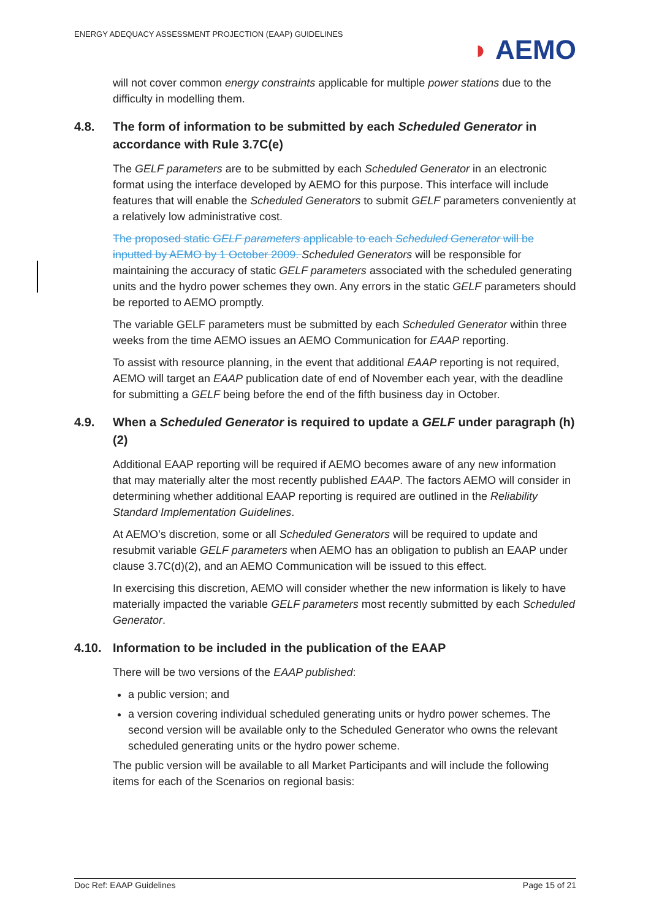ENERGY ADEQUACY ASSESSMENT PROJECTION (EAAP) GUIDELINES
◗ AEMO
will not cover common energy constraints applicable for multiple power stations due to the difficulty in modelling them.
4.8. The form of information to be submitted by each Scheduled Generator in accordance with Rule 3.7C(e)
The GELF parameters are to be submitted by each Scheduled Generator in an electronic format using the interface developed by AEMO for this purpose. This interface will include features that will enable the Scheduled Generators to submit GELF parameters conveniently at a relatively low administrative cost.
The proposed static GELF parameters applicable to each Scheduled Generator will be inputted by AEMO by 1 October 2009. Scheduled Generators will be responsible for maintaining the accuracy of static GELF parameters associated with the scheduled generating units and the hydro power schemes they own. Any errors in the static GELF parameters should be reported to AEMO promptly.
The variable GELF parameters must be submitted by each Scheduled Generator within three weeks from the time AEMO issues an AEMO Communication for EAAP reporting.
To assist with resource planning, in the event that additional EAAP reporting is not required, AEMO will target an EAAP publication date of end of November each year, with the deadline for submitting a GELF being before the end of the fifth business day in October.
4.9. When a Scheduled Generator is required to update a GELF under paragraph (h)(2)
Additional EAAP reporting will be required if AEMO becomes aware of any new information that may materially alter the most recently published EAAP. The factors AEMO will consider in determining whether additional EAAP reporting is required are outlined in the Reliability Standard Implementation Guidelines.
At AEMO’s discretion, some or all Scheduled Generators will be required to update and resubmit variable GELF parameters when AEMO has an obligation to publish an EAAP under clause 3.7C(d)(2), and an AEMO Communication will be issued to this effect.
In exercising this discretion, AEMO will consider whether the new information is likely to have materially impacted the variable GELF parameters most recently submitted by each Scheduled Generator.
4.10. Information to be included in the publication of the EAAP
There will be two versions of the EAAP published:
a public version; and
a version covering individual scheduled generating units or hydro power schemes. The second version will be available only to the Scheduled Generator who owns the relevant scheduled generating units or the hydro power scheme.
The public version will be available to all Market Participants and will include the following items for each of the Scenarios on regional basis:
Doc Ref: EAAP Guidelines Page 15 of 21